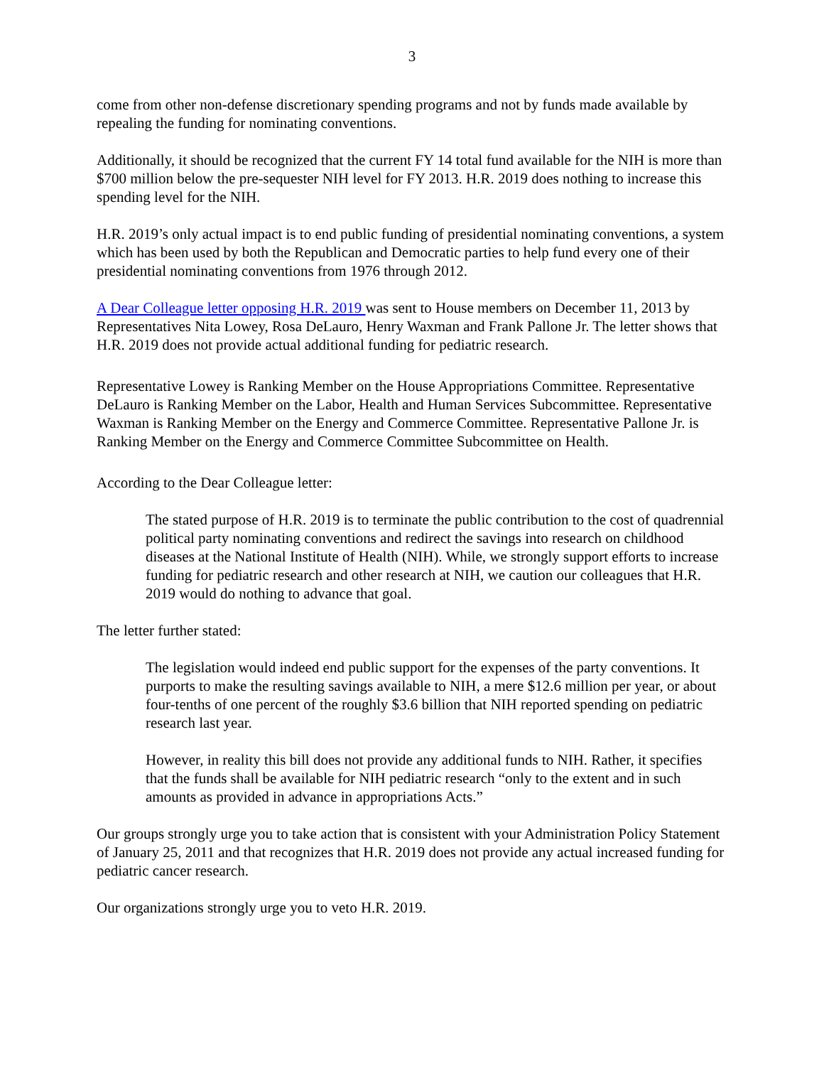3
come from other non-defense discretionary spending programs and not by funds made available by repealing the funding for nominating conventions.
Additionally, it should be recognized that the current FY 14 total fund available for the NIH is more than $700 million below the pre-sequester NIH level for FY 2013. H.R. 2019 does nothing to increase this spending level for the NIH.
H.R. 2019’s only actual impact is to end public funding of presidential nominating conventions, a system which has been used by both the Republican and Democratic parties to help fund every one of their presidential nominating conventions from 1976 through 2012.
A Dear Colleague letter opposing H.R. 2019 was sent to House members on December 11, 2013 by Representatives Nita Lowey, Rosa DeLauro, Henry Waxman and Frank Pallone Jr. The letter shows that H.R. 2019 does not provide actual additional funding for pediatric research.
Representative Lowey is Ranking Member on the House Appropriations Committee. Representative DeLauro is Ranking Member on the Labor, Health and Human Services Subcommittee. Representative Waxman is Ranking Member on the Energy and Commerce Committee. Representative Pallone Jr. is Ranking Member on the Energy and Commerce Committee Subcommittee on Health.
According to the Dear Colleague letter:
The stated purpose of H.R. 2019 is to terminate the public contribution to the cost of quadrennial political party nominating conventions and redirect the savings into research on childhood diseases at the National Institute of Health (NIH). While, we strongly support efforts to increase funding for pediatric research and other research at NIH, we caution our colleagues that H.R. 2019 would do nothing to advance that goal.
The letter further stated:
The legislation would indeed end public support for the expenses of the party conventions. It purports to make the resulting savings available to NIH, a mere $12.6 million per year, or about four-tenths of one percent of the roughly $3.6 billion that NIH reported spending on pediatric research last year.
However, in reality this bill does not provide any additional funds to NIH. Rather, it specifies that the funds shall be available for NIH pediatric research “only to the extent and in such amounts as provided in advance in appropriations Acts.”
Our groups strongly urge you to take action that is consistent with your Administration Policy Statement of January 25, 2011 and that recognizes that H.R. 2019 does not provide any actual increased funding for pediatric cancer research.
Our organizations strongly urge you to veto H.R. 2019.